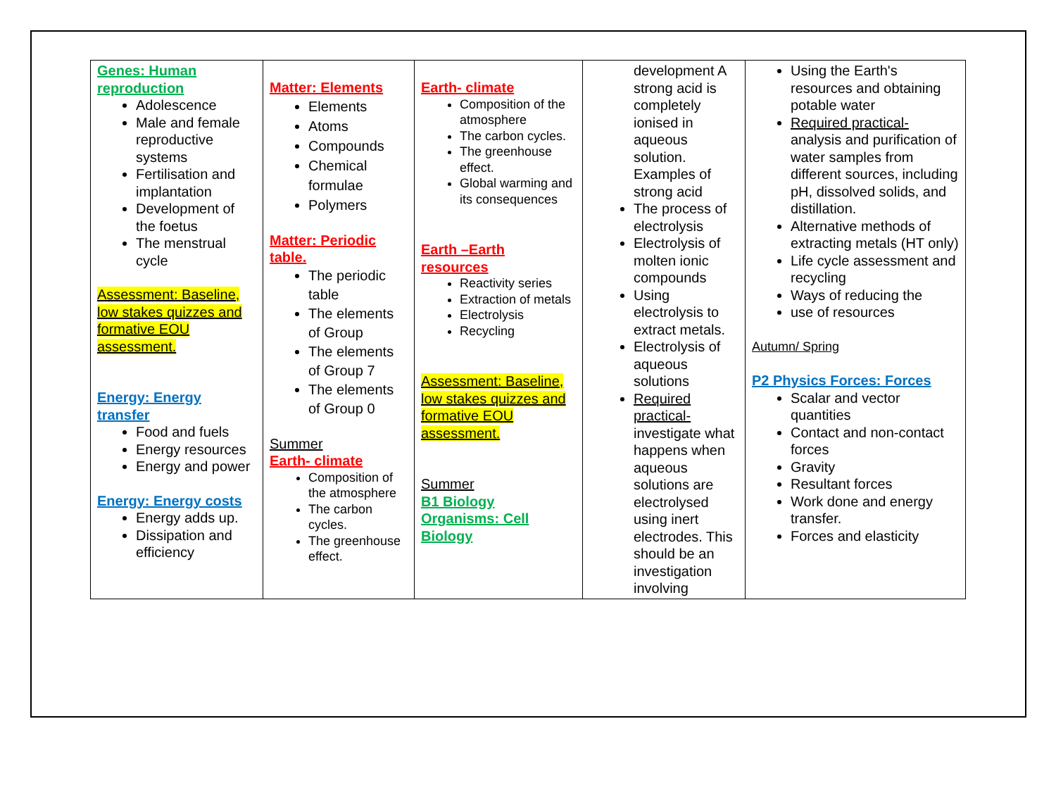| Genes: Human reproduction Adolescence Male and female reproductive systems Fertilisation and implantation Development of the foetus The menstrual cycle Assessment: Baseline, low stakes quizzes and formative EOU assessment. Energy: Energy transfer Food and fuels Energy resources Energy and power Energy: Energy costs Energy adds up. Dissipation and efficiency | Matter: Elements Elements Atoms Compounds Chemical formulae Polymers Matter: Periodic table. The periodic table The elements of Group The elements of Group 7 The elements of Group 0 Summer Earth- climate Composition of the atmosphere The carbon cycles. The greenhouse effect. | Earth- climate Composition of the atmosphere The carbon cycles. The greenhouse effect. Global warming and its consequences Earth –Earth resources Reactivity series Extraction of metals Electrolysis Recycling Assessment: Baseline, low stakes quizzes and formative EOU assessment. Summer B1 Biology Organisms: Cell Biology | development A strong acid is completely ionised in aqueous solution. Examples of strong acid The process of electrolysis Electrolysis of molten ionic compounds Using electrolysis to extract metals. Electrolysis of aqueous solutions Required practical- investigate what happens when aqueous solutions are electrolysed using inert electrodes. This should be an investigation involving | Using the Earth's resources and obtaining potable water Required practical- analysis and purification of water samples from different sources, including pH, dissolved solids, and distillation. Alternative methods of extracting metals (HT only) Life cycle assessment and recycling Ways of reducing the use of resources Autumn/ Spring P2 Physics Forces: Forces Scalar and vector quantities Contact and non-contact forces Gravity Resultant forces Work done and energy transfer. Forces and elasticity |